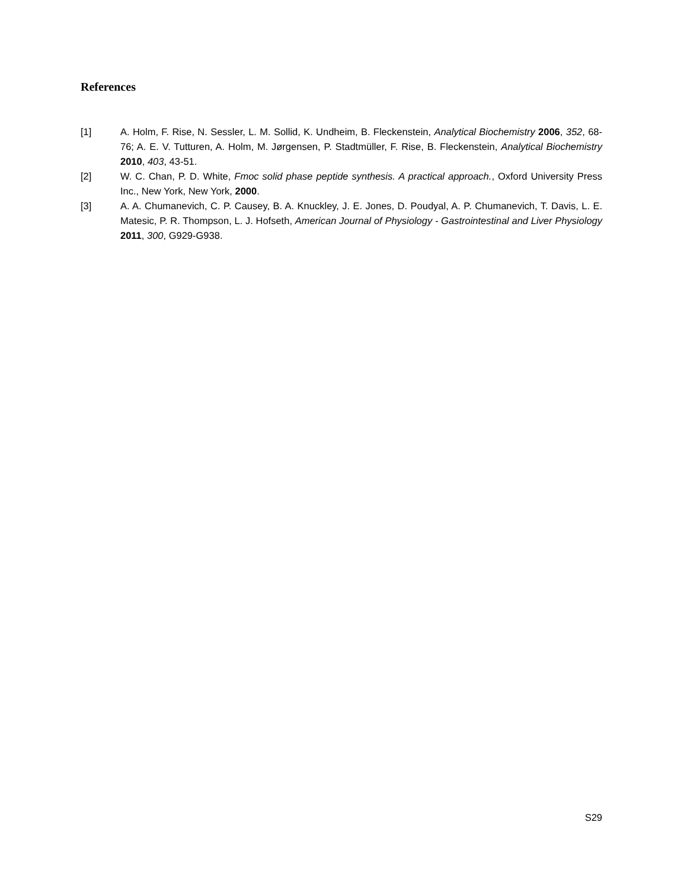References
[1] A. Holm, F. Rise, N. Sessler, L. M. Sollid, K. Undheim, B. Fleckenstein, Analytical Biochemistry 2006, 352, 68-76; A. E. V. Tutturen, A. Holm, M. Jørgensen, P. Stadtmüller, F. Rise, B. Fleckenstein, Analytical Biochemistry 2010, 403, 43-51.
[2] W. C. Chan, P. D. White, Fmoc solid phase peptide synthesis. A practical approach., Oxford University Press Inc., New York, New York, 2000.
[3] A. A. Chumanevich, C. P. Causey, B. A. Knuckley, J. E. Jones, D. Poudyal, A. P. Chumanevich, T. Davis, L. E. Matesic, P. R. Thompson, L. J. Hofseth, American Journal of Physiology - Gastrointestinal and Liver Physiology 2011, 300, G929-G938.
S29